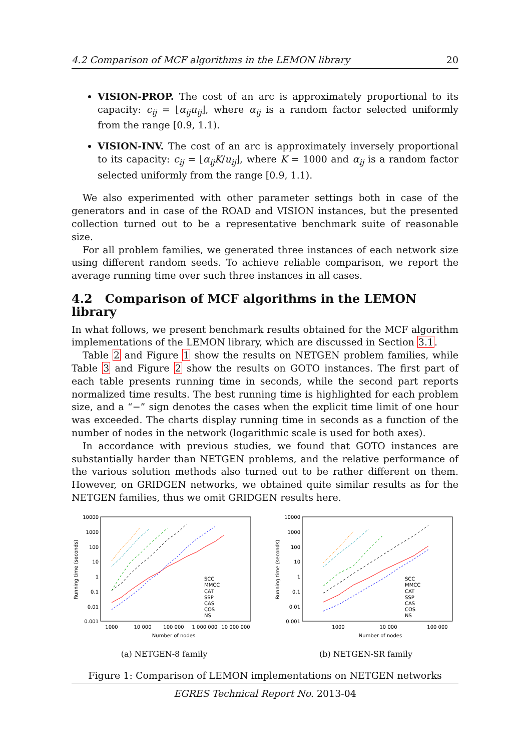4.2 Comparison of MCF algorithms in the LEMON library 20
VISION-PROP. The cost of an arc is approximately proportional to its capacity: c<sub>ij</sub> = ⌊α<sub>ij</sub>u<sub>ij</sub>⌋, where α<sub>ij</sub> is a random factor selected uniformly from the range [0.9, 1.1).
VISION-INV. The cost of an arc is approximately inversely proportional to its capacity: c<sub>ij</sub> = ⌊α<sub>ij</sub>K/u<sub>ij</sub>⌋, where K = 1000 and α<sub>ij</sub> is a random factor selected uniformly from the range [0.9, 1.1).
We also experimented with other parameter settings both in case of the generators and in case of the ROAD and VISION instances, but the presented collection turned out to be a representative benchmark suite of reasonable size.
For all problem families, we generated three instances of each network size using different random seeds. To achieve reliable comparison, we report the average running time over such three instances in all cases.
4.2 Comparison of MCF algorithms in the LEMON library
In what follows, we present benchmark results obtained for the MCF algorithm implementations of the LEMON library, which are discussed in Section 3.1.
Table 2 and Figure 1 show the results on NETGEN problem families, while Table 3 and Figure 2 show the results on GOTO instances. The first part of each table presents running time in seconds, while the second part reports normalized time results. The best running time is highlighted for each problem size, and a “−” sign denotes the cases when the explicit time limit of one hour was exceeded. The charts display running time in seconds as a function of the number of nodes in the network (logarithmic scale is used for both axes).
In accordance with previous studies, we found that GOTO instances are substantially harder than NETGEN problems, and the relative performance of the various solution methods also turned out to be rather different on them. However, on GRIDGEN networks, we obtained quite similar results as for the NETGEN families, thus we omit GRIDGEN results here.
10000
1000
100
10
1
0.1
0.01
0.001
1000
10 000
100 000
1 000 000
10 000 000
Number of nodes
Running time (seconds)
SCC
MMCC
CAT
SSP
CAS
COS
NS
(a) NETGEN-8 family
10000
1000
100
10
1
0.1
0.01
0.001
1000
10 000
100 000
Number of nodes
Running time (seconds)
SCC
MMCC
CAT
SSP
CAS
COS
NS
(b) NETGEN-SR family
Figure 1: Comparison of LEMON implementations on NETGEN networks
EGRES Technical Report No. 2013-04